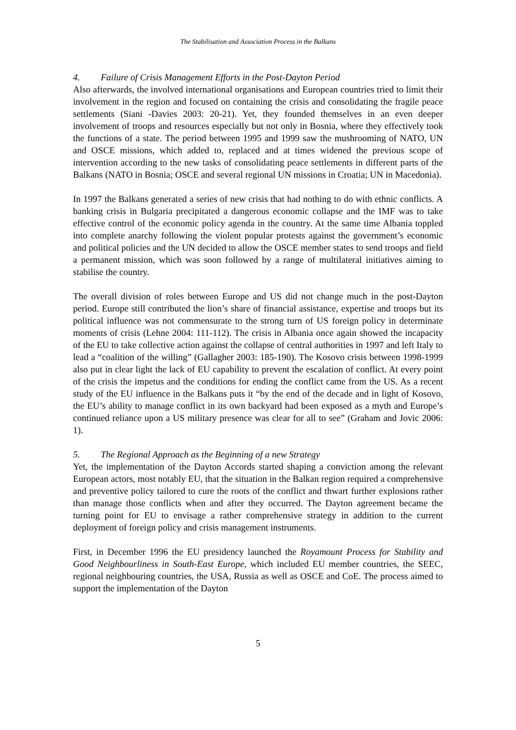The Stabilisation and Association Process in the Balkans
4. Failure of Crisis Management Efforts in the Post-Dayton Period
Also afterwards, the involved international organisations and European countries tried to limit their involvement in the region and focused on containing the crisis and consolidating the fragile peace settlements (Siani -Davies 2003: 20-21). Yet, they founded themselves in an even deeper involvement of troops and resources especially but not only in Bosnia, where they effectively took the functions of a state. The period between 1995 and 1999 saw the mushrooming of NATO, UN and OSCE missions, which added to, replaced and at times widened the previous scope of intervention according to the new tasks of consolidating peace settlements in different parts of the Balkans (NATO in Bosnia; OSCE and several regional UN missions in Croatia; UN in Macedonia).
In 1997 the Balkans generated a series of new crisis that had nothing to do with ethnic conflicts. A banking crisis in Bulgaria precipitated a dangerous economic collapse and the IMF was to take effective control of the economic policy agenda in the country. At the same time Albania toppled into complete anarchy following the violent popular protests against the government’s economic and political policies and the UN decided to allow the OSCE member states to send troops and field a permanent mission, which was soon followed by a range of multilateral initiatives aiming to stabilise the country.
The overall division of roles between Europe and US did not change much in the post-Dayton period. Europe still contributed the lion’s share of financial assistance, expertise and troops but its political influence was not commensurate to the strong turn of US foreign policy in determinate moments of crisis (Lehne 2004: 111-112). The crisis in Albania once again showed the incapacity of the EU to take collective action against the collapse of central authorities in 1997 and left Italy to lead a “coalition of the willing” (Gallagher 2003: 185-190). The Kosovo crisis between 1998-1999 also put in clear light the lack of EU capability to prevent the escalation of conflict. At every point of the crisis the impetus and the conditions for ending the conflict came from the US. As a recent study of the EU influence in the Balkans puts it “by the end of the decade and in light of Kosovo, the EU’s ability to manage conflict in its own backyard had been exposed as a myth and Europe’s continued reliance upon a US military presence was clear for all to see” (Graham and Jovic 2006: 1).
5. The Regional Approach as the Beginning of a new Strategy
Yet, the implementation of the Dayton Accords started shaping a conviction among the relevant European actors, most notably EU, that the situation in the Balkan region required a comprehensive and preventive policy tailored to cure the roots of the conflict and thwart further explosions rather than manage those conflicts when and after they occurred. The Dayton agreement became the turning point for EU to envisage a rather comprehensive strategy in addition to the current deployment of foreign policy and crisis management instruments.
First, in December 1996 the EU presidency launched the Royamount Process for Stability and Good Neighbourliness in South-East Europe, which included EU member countries, the SEEC, regional neighbouring countries, the USA, Russia as well as OSCE and CoE. The process aimed to support the implementation of the Dayton
5